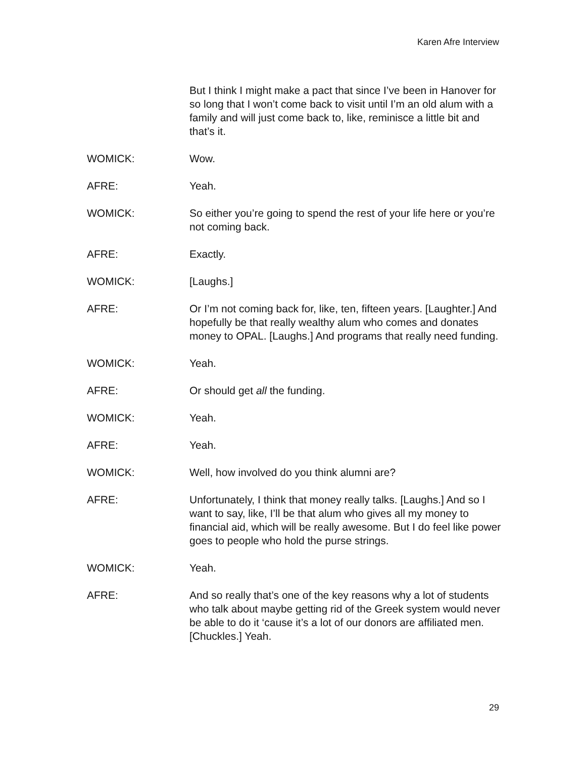Karen Afre Interview
But I think I might make a pact that since I’ve been in Hanover for so long that I won’t come back to visit until I’m an old alum with a family and will just come back to, like, reminisce a little bit and that’s it.
WOMICK: Wow.
AFRE: Yeah.
WOMICK: So either you’re going to spend the rest of your life here or you’re not coming back.
AFRE: Exactly.
WOMICK: [Laughs.]
AFRE: Or I’m not coming back for, like, ten, fifteen years. [Laughter.] And hopefully be that really wealthy alum who comes and donates money to OPAL. [Laughs.] And programs that really need funding.
WOMICK: Yeah.
AFRE: Or should get all the funding.
WOMICK: Yeah.
AFRE: Yeah.
WOMICK: Well, how involved do you think alumni are?
AFRE: Unfortunately, I think that money really talks. [Laughs.] And so I want to say, like, I’ll be that alum who gives all my money to financial aid, which will be really awesome. But I do feel like power goes to people who hold the purse strings.
WOMICK: Yeah.
AFRE: And so really that’s one of the key reasons why a lot of students who talk about maybe getting rid of the Greek system would never be able to do it ‘cause it’s a lot of our donors are affiliated men. [Chuckles.] Yeah.
29